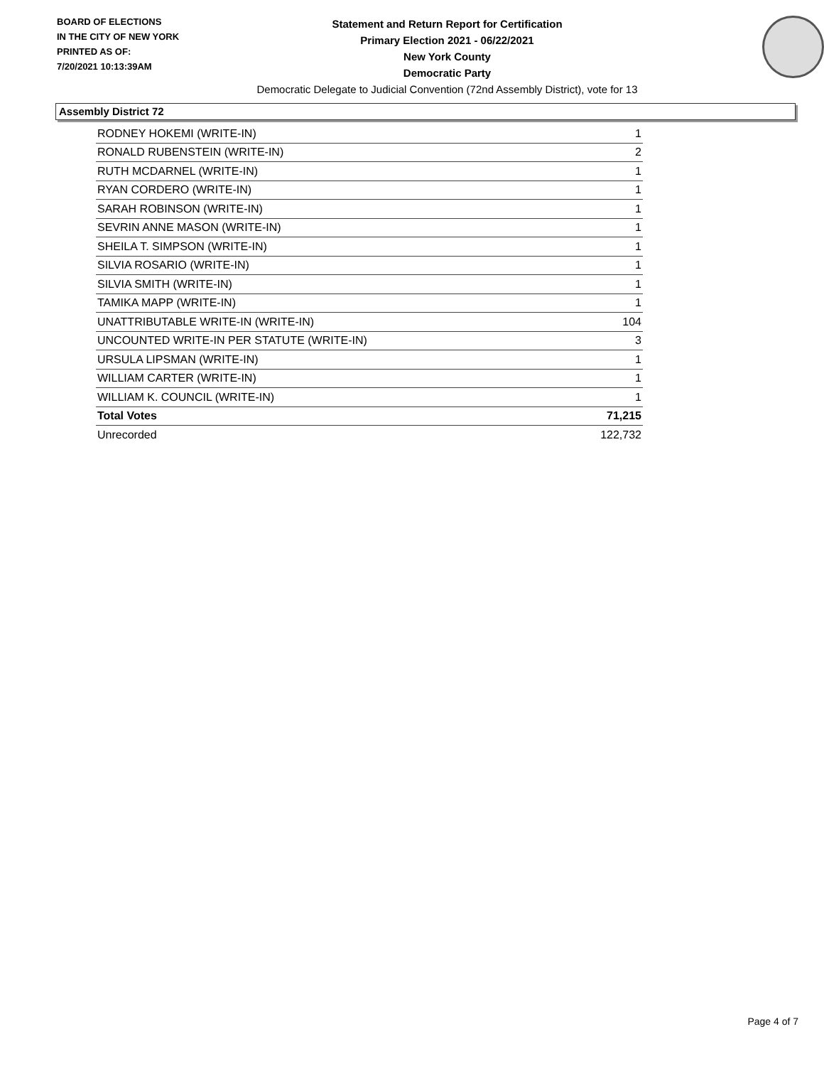BOARD OF ELECTIONS
IN THE CITY OF NEW YORK
PRINTED AS OF:
7/20/2021 10:13:39AM
Statement and Return Report for Certification
Primary Election 2021 - 06/22/2021
New York County
Democratic Party
Democratic Delegate to Judicial Convention (72nd Assembly District), vote for 13
Assembly District 72
| RODNEY HOKEMI (WRITE-IN) | 1 |
| RONALD RUBENSTEIN (WRITE-IN) | 2 |
| RUTH MCDARNEL (WRITE-IN) | 1 |
| RYAN CORDERO (WRITE-IN) | 1 |
| SARAH ROBINSON (WRITE-IN) | 1 |
| SEVRIN ANNE MASON (WRITE-IN) | 1 |
| SHEILA T. SIMPSON (WRITE-IN) | 1 |
| SILVIA ROSARIO (WRITE-IN) | 1 |
| SILVIA SMITH (WRITE-IN) | 1 |
| TAMIKA MAPP (WRITE-IN) | 1 |
| UNATTRIBUTABLE WRITE-IN (WRITE-IN) | 104 |
| UNCOUNTED WRITE-IN PER STATUTE (WRITE-IN) | 3 |
| URSULA LIPSMAN (WRITE-IN) | 1 |
| WILLIAM CARTER (WRITE-IN) | 1 |
| WILLIAM K. COUNCIL (WRITE-IN) | 1 |
| Total Votes | 71,215 |
| Unrecorded | 122,732 |
Page 4 of 7